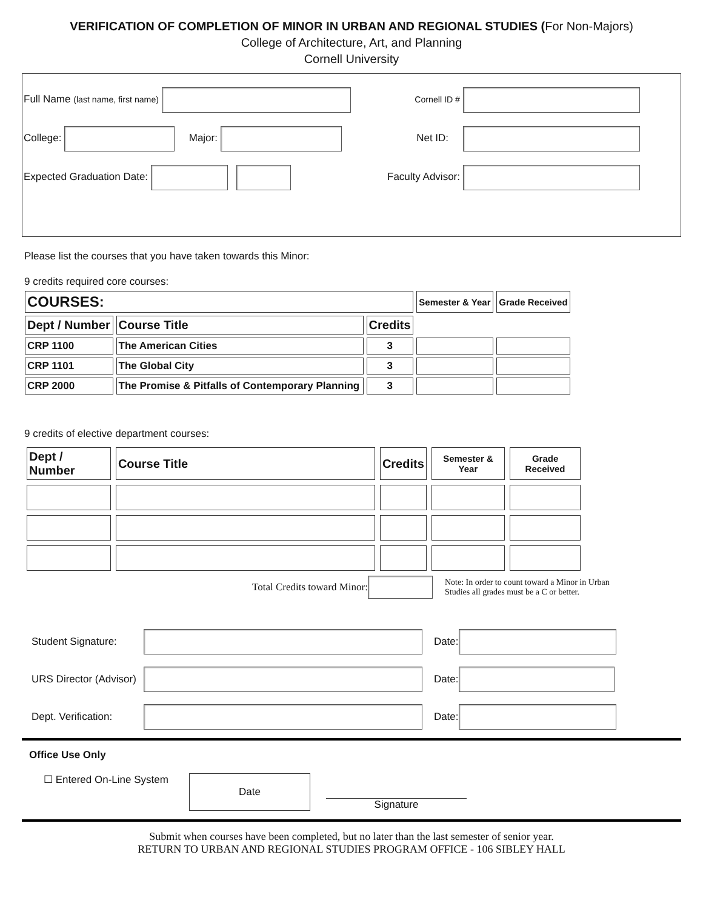VERIFICATION OF COMPLETION OF MINOR IN URBAN AND REGIONAL STUDIES (For Non-Majors)
College of Architecture, Art, and Planning
Cornell University
Full Name (last name, first name)
College: Major:
Expected Graduation Date:
Cornell ID #
Net ID:
Faculty Advisor:
Please list the courses that you have taken towards this Minor:
9 credits required core courses:
| COURSES: | | | Semester & Year | Grade Received |
| --- | --- | --- | --- | --- |
| Dept / Number | Course Title | Credits | | |
| CRP 1100 | The American Cities | 3 | | |
| CRP 1101 | The Global City | 3 | | |
| CRP 2000 | The Promise & Pitfalls of Contemporary Planning | 3 | | |
9 credits of elective department courses:
| Dept / Number | Course Title | Credits | Semester & Year | Grade Received |
| --- | --- | --- | --- | --- |
Total Credits toward Minor: Note: In order to count toward a Minor in Urban Studies all grades must be a C or better.
Student Signature: Date:
URS Director (Advisor) Date:
Dept. Verification: Date:
Office Use Only
☐ Entered On-Line System Date Signature
Submit when courses have been completed, but no later than the last semester of senior year.
RETURN TO URBAN AND REGIONAL STUDIES PROGRAM OFFICE - 106 SIBLEY HALL